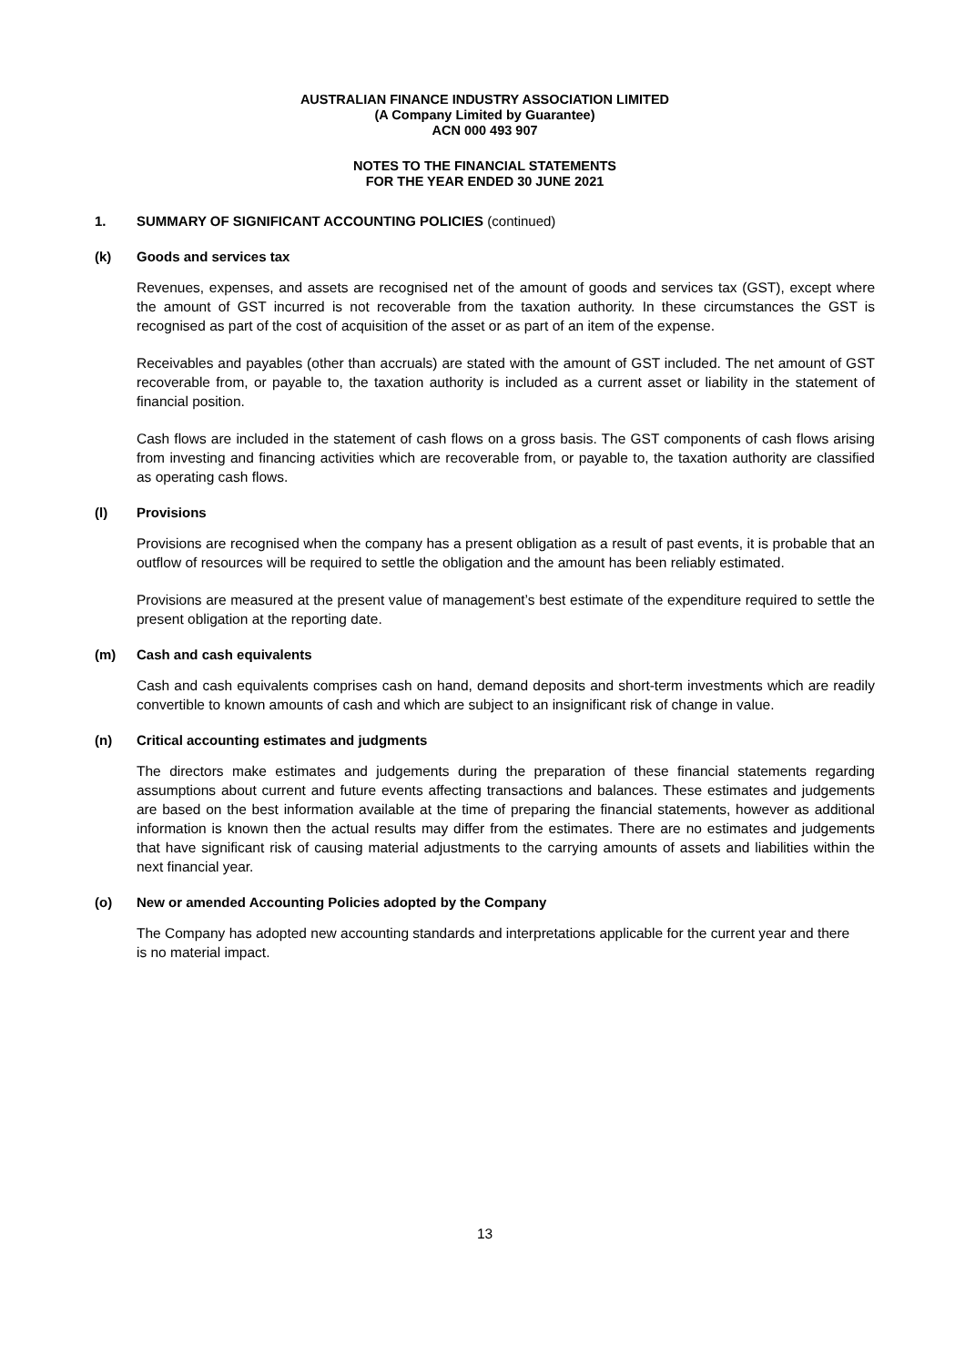AUSTRALIAN FINANCE INDUSTRY ASSOCIATION LIMITED
(A Company Limited by Guarantee)
ACN 000 493 907
NOTES TO THE FINANCIAL STATEMENTS
FOR THE YEAR ENDED 30 JUNE 2021
1. SUMMARY OF SIGNIFICANT ACCOUNTING POLICIES (continued)
(k) Goods and services tax
Revenues, expenses, and assets are recognised net of the amount of goods and services tax (GST), except where the amount of GST incurred is not recoverable from the taxation authority. In these circumstances the GST is recognised as part of the cost of acquisition of the asset or as part of an item of the expense.
Receivables and payables (other than accruals) are stated with the amount of GST included. The net amount of GST recoverable from, or payable to, the taxation authority is included as a current asset or liability in the statement of financial position.
Cash flows are included in the statement of cash flows on a gross basis. The GST components of cash flows arising from investing and financing activities which are recoverable from, or payable to, the taxation authority are classified as operating cash flows.
(l) Provisions
Provisions are recognised when the company has a present obligation as a result of past events, it is probable that an outflow of resources will be required to settle the obligation and the amount has been reliably estimated.
Provisions are measured at the present value of management’s best estimate of the expenditure required to settle the present obligation at the reporting date.
(m) Cash and cash equivalents
Cash and cash equivalents comprises cash on hand, demand deposits and short-term investments which are readily convertible to known amounts of cash and which are subject to an insignificant risk of change in value.
(n) Critical accounting estimates and judgments
The directors make estimates and judgements during the preparation of these financial statements regarding assumptions about current and future events affecting transactions and balances. These estimates and judgements are based on the best information available at the time of preparing the financial statements, however as additional information is known then the actual results may differ from the estimates. There are no estimates and judgements that have significant risk of causing material adjustments to the carrying amounts of assets and liabilities within the next financial year.
(o) New or amended Accounting Policies adopted by the Company
The Company has adopted new accounting standards and interpretations applicable for the current year and there is no material impact.
13